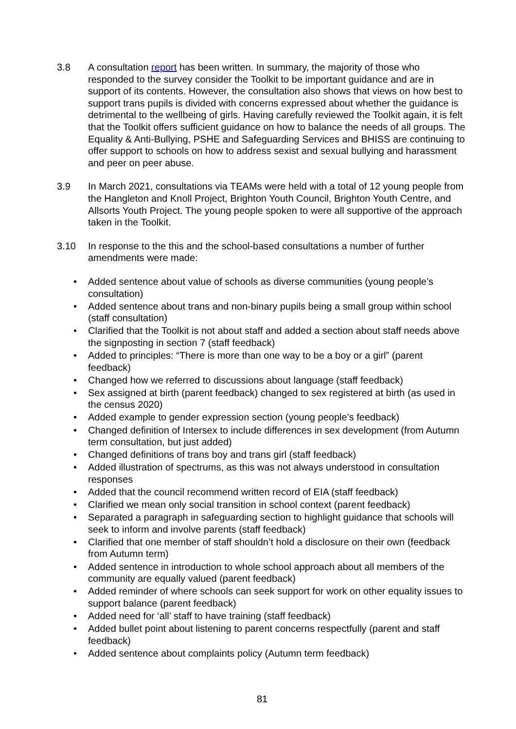3.8 A consultation report has been written. In summary, the majority of those who responded to the survey consider the Toolkit to be important guidance and are in support of its contents. However, the consultation also shows that views on how best to support trans pupils is divided with concerns expressed about whether the guidance is detrimental to the wellbeing of girls. Having carefully reviewed the Toolkit again, it is felt that the Toolkit offers sufficient guidance on how to balance the needs of all groups. The Equality & Anti-Bullying, PSHE and Safeguarding Services and BHISS are continuing to offer support to schools on how to address sexist and sexual bullying and harassment and peer on peer abuse.
3.9 In March 2021, consultations via TEAMs were held with a total of 12 young people from the Hangleton and Knoll Project, Brighton Youth Council, Brighton Youth Centre, and Allsorts Youth Project. The young people spoken to were all supportive of the approach taken in the Toolkit.
3.10 In response to the this and the school-based consultations a number of further amendments were made:
• Added sentence about value of schools as diverse communities (young people’s consultation)
• Added sentence about trans and non-binary pupils being a small group within school (staff consultation)
• Clarified that the Toolkit is not about staff and added a section about staff needs above the signposting in section 7 (staff feedback)
• Added to principles: “There is more than one way to be a boy or a girl” (parent feedback)
• Changed how we referred to discussions about language (staff feedback)
• Sex assigned at birth (parent feedback) changed to sex registered at birth (as used in the census 2020)
• Added example to gender expression section (young people’s feedback)
• Changed definition of Intersex to include differences in sex development (from Autumn term consultation, but just added)
• Changed definitions of trans boy and trans girl (staff feedback)
• Added illustration of spectrums, as this was not always understood in consultation responses
• Added that the council recommend written record of EIA (staff feedback)
• Clarified we mean only social transition in school context (parent feedback)
• Separated a paragraph in safeguarding section to highlight guidance that schools will seek to inform and involve parents (staff feedback)
• Clarified that one member of staff shouldn’t hold a disclosure on their own (feedback from Autumn term)
• Added sentence in introduction to whole school approach about all members of the community are equally valued (parent feedback)
• Added reminder of where schools can seek support for work on other equality issues to support balance (parent feedback)
• Added need for ‘all’ staff to have training (staff feedback)
• Added bullet point about listening to parent concerns respectfully (parent and staff feedback)
• Added sentence about complaints policy (Autumn term feedback)
81